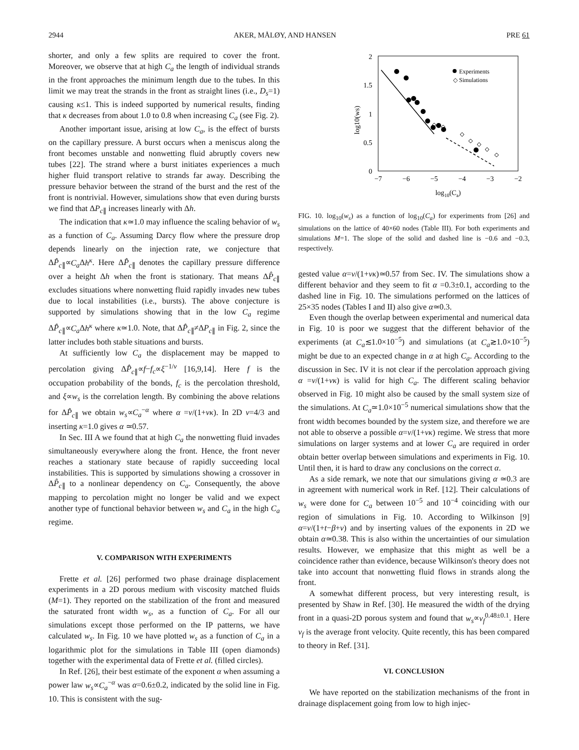2944 AKER, MÅLØY, AND HANSEN PRE 61
shorter, and only a few splits are required to cover the front. Moreover, we observe that at high C<sub>a</sub> the length of individual strands in the front approaches the minimum length due to the tubes. In this limit we may treat the strands in the front as straight lines (i.e., D<sub>s</sub>=1) causing κ≤1. This is indeed supported by numerical results, finding that κ decreases from about 1.0 to 0.8 when increasing C<sub>a</sub> (see Fig. 2).
Another important issue, arising at low C<sub>a</sub>, is the effect of bursts on the capillary pressure. A burst occurs when a meniscus along the front becomes unstable and nonwetting fluid abruptly covers new tubes [22]. The strand where a burst initiates experiences a much higher fluid transport relative to strands far away. Describing the pressure behavior between the strand of the burst and the rest of the front is nontrivial. However, simulations show that even during bursts we find that ΔP<sub>c∥</sub> increases linearly with Δh.
The indication that κ≃1.0 may influence the scaling behavior of w<sub>s</sub> as a function of C<sub>a</sub>. Assuming Darcy flow where the pressure drop depends linearly on the injection rate, we conjecture that ΔP̂<sub>c∥</sub>∝C<sub>a</sub> Δh<sup>κ</sup>. Here ΔP̂<sub>c∥</sub> denotes the capillary pressure difference over a height Δh when the front is stationary. That means ΔP̂<sub>c∥</sub> excludes situations where nonwetting fluid rapidly invades new tubes due to local instabilities (i.e., bursts). The above conjecture is supported by simulations showing that in the low C<sub>a</sub> regime ΔP̂<sub>c∥</sub>∝C<sub>a</sub> Δh<sup>κ</sup> where κ≃1.0. Note, that ΔP̂<sub>c∥</sub>≠ΔP<sub>c∥</sub> in Fig. 2, since the latter includes both stable situations and bursts.
At sufficiently low C<sub>a</sub> the displacement may be mapped to percolation giving ΔP̂<sub>c∥</sub>∝f−f<sub>c</sub>∝ξ<sup>−1/ν</sup> [16,9,14]. Here f is the occupation probability of the bonds, f<sub>c</sub> is the percolation threshold, and ξ∝w<sub>s</sub> is the correlation length. By combining the above relations for ΔP̂<sub>c∥</sub> we obtain w<sub>s</sub>∝C<sub>a</sub><sup>−α</sup> where α =ν/(1+νκ). In 2D ν=4/3 and inserting κ=1.0 gives α ≃0.57.
In Sec. III A we found that at high C<sub>a</sub> the nonwetting fluid invades simultaneously everywhere along the front. Hence, the front never reaches a stationary state because of rapidly succeeding local instabilities. This is supported by simulations showing a crossover in ΔP̂<sub>c∥</sub> to a nonlinear dependency on C<sub>a</sub>. Consequently, the above mapping to percolation might no longer be valid and we expect another type of functional behavior between w<sub>s</sub> and C<sub>a</sub> in the high C<sub>a</sub> regime.
V. COMPARISON WITH EXPERIMENTS
Frette et al. [26] performed two phase drainage displacement experiments in a 2D porous medium with viscosity matched fluids (M=1). They reported on the stabilization of the front and measured the saturated front width w<sub>s</sub>, as a function of C<sub>a</sub>. For all our simulations except those performed on the IP patterns, we have calculated w<sub>s</sub>. In Fig. 10 we have plotted w<sub>s</sub> as a function of C<sub>a</sub> in a logarithmic plot for the simulations in Table III (open diamonds) together with the experimental data of Frette et al. (filled circles).
In Ref. [26], their best estimate of the exponent α when assuming a power law w<sub>s</sub>∝C<sub>a</sub><sup>−α</sup> was α=0.6±0.2, indicated by the solid line in Fig. 10. This is consistent with the sug-
2
1.5
1
0.5
0
−7
−6
−5
−4
−3
−2
log10(Ca)
log10(ws)
Experiments
◇ Simulations
FIG. 10. log<sub>10</sub>(w<sub>s</sub>) as a function of log<sub>10</sub>(C<sub>a</sub>) for experiments from [26] and simulations on the lattice of 40×60 nodes (Table III). For both experiments and simulations M=1. The slope of the solid and dashed line is −0.6 and −0.3, respectively.
gested value α=ν/(1+νκ)≃0.57 from Sec. IV. The simulations show a different behavior and they seem to fit α =0.3±0.1, according to the dashed line in Fig. 10. The simulations performed on the lattices of 25×35 nodes (Tables I and II) also give α≃0.3.
Even though the overlap between experimental and numerical data in Fig. 10 is poor we suggest that the different behavior of the experiments (at C<sub>a</sub>≲1.0×10<sup>−5</sup>) and simulations (at C<sub>a</sub>≳1.0×10<sup>−5</sup>) might be due to an expected change in α at high C<sub>a</sub>. According to the discussion in Sec. IV it is not clear if the percolation approach giving α =ν/(1+νκ) is valid for high C<sub>a</sub>. The different scaling behavior observed in Fig. 10 might also be caused by the small system size of the simulations. At C<sub>a</sub>≃1.0×10<sup>−5</sup> numerical simulations show that the front width becomes bounded by the system size, and therefore we are not able to observe a possible α=ν/(1+νκ) regime. We stress that more simulations on larger systems and at lower C<sub>a</sub> are required in order obtain better overlap between simulations and experiments in Fig. 10. Until then, it is hard to draw any conclusions on the correct α.
As a side remark, we note that our simulations giving α ≃0.3 are in agreement with numerical work in Ref. [12]. Their calculations of w<sub>s</sub> were done for C<sub>a</sub> between 10<sup>−5</sup> and 10<sup>−4</sup> coinciding with our region of simulations in Fig. 10. According to Wilkinson [9] α=ν/(1+t−β+ν) and by inserting values of the exponents in 2D we obtain α≃0.38. This is also within the uncertainties of our simulation results. However, we emphasize that this might as well be a coincidence rather than evidence, because Wilkinson's theory does not take into account that nonwetting fluid flows in strands along the front.
A somewhat different process, but very interesting result, is presented by Shaw in Ref. [30]. He measured the width of the drying front in a quasi-2D porous system and found that w<sub>s</sub>∝v<sub>f</sub><sup>0.48±0.1</sup>. Here v<sub>f</sub> is the average front velocity. Quite recently, this has been compared to theory in Ref. [31].
VI. CONCLUSION
We have reported on the stabilization mechanisms of the front in drainage displacement going from low to high injec-